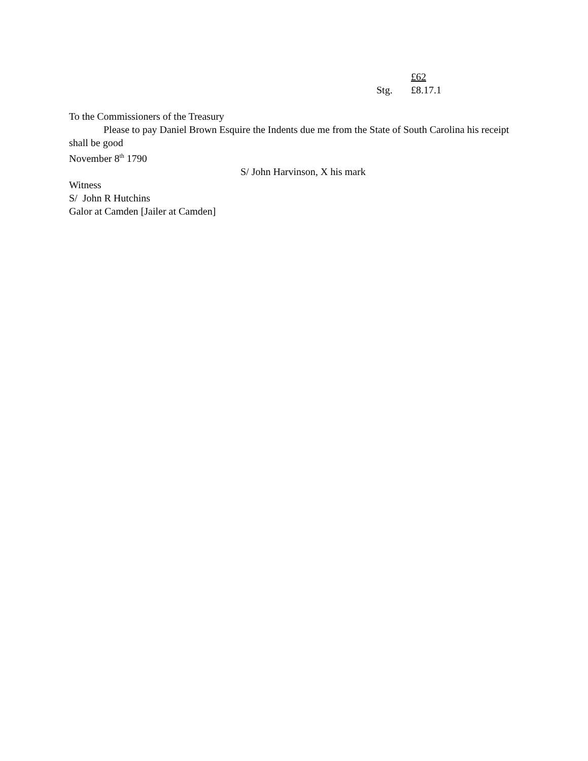£62
Stg. £8.17.1
To the Commissioners of the Treasury
Please to pay Daniel Brown Esquire the Indents due me from the State of South Carolina his receipt shall be good
November 8<sup>th</sup> 1790
S/ John Harvinson, X his mark
Witness
S/ John R Hutchins
Galor at Camden [Jailer at Camden]